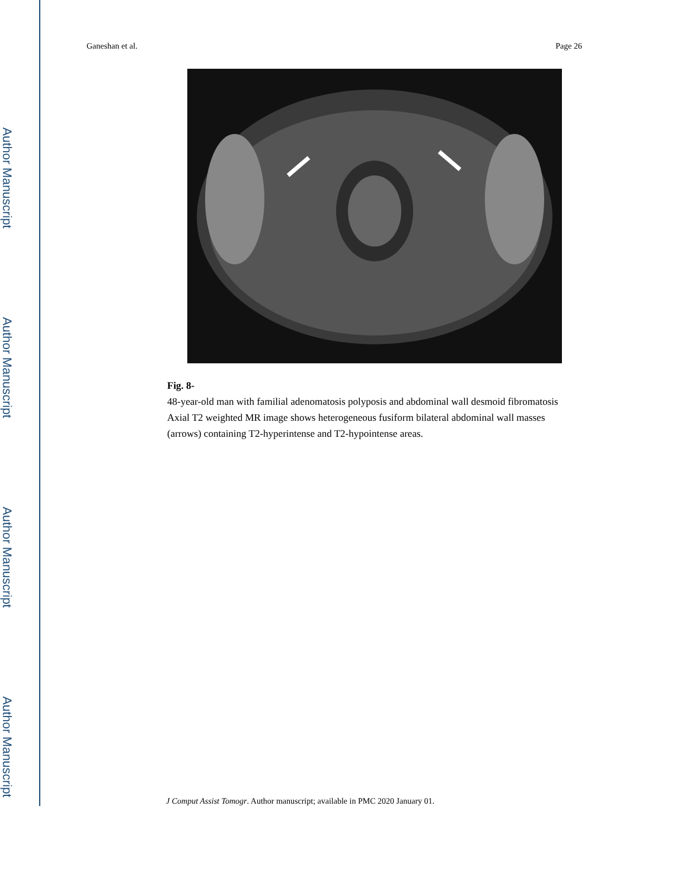Author Manuscript
Author Manuscript
Author Manuscript
Author Manuscript
Ganeshan et al. Page 26
Fig. 8-
48-year-old man with familial adenomatosis polyposis and abdominal wall desmoid fibromatosis Axial T2 weighted MR image shows heterogeneous fusiform bilateral abdominal wall masses (arrows) containing T2-hyperintense and T2-hypointense areas.
J Comput Assist Tomogr. Author manuscript; available in PMC 2020 January 01.